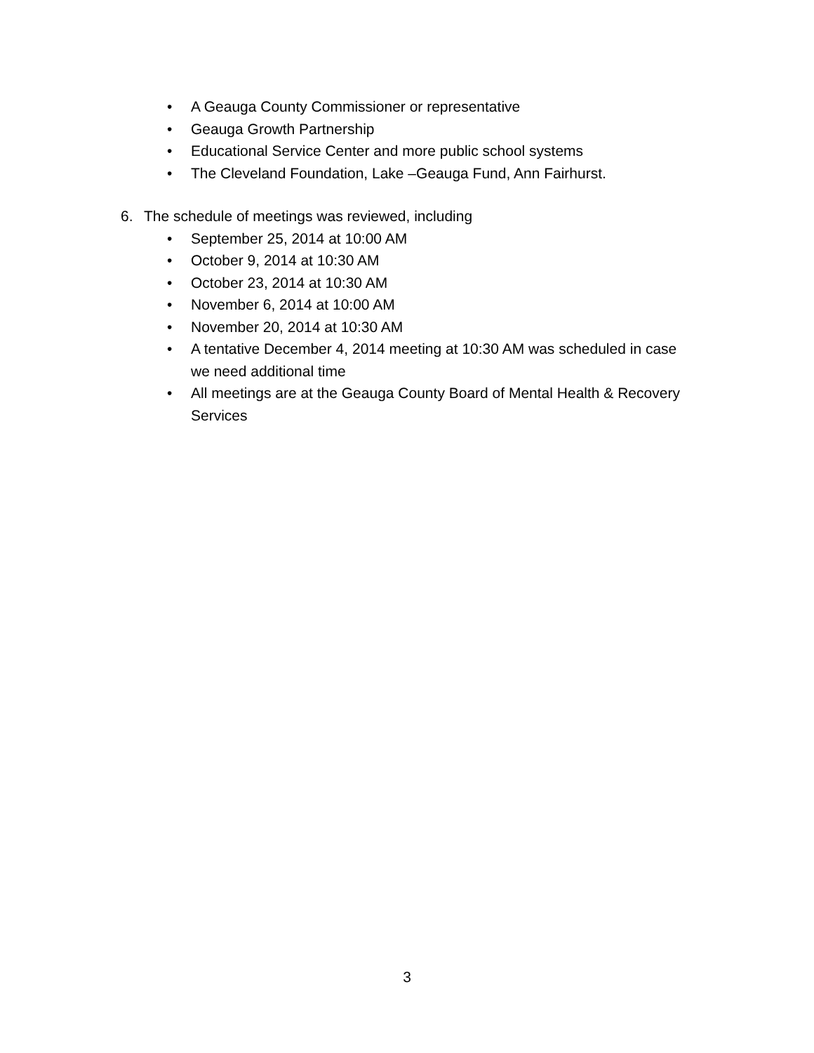• A Geauga County Commissioner or representative
• Geauga Growth Partnership
• Educational Service Center and more public school systems
• The Cleveland Foundation, Lake –Geauga Fund, Ann Fairhurst.
6. The schedule of meetings was reviewed, including
• September 25, 2014 at 10:00 AM
• October 9, 2014 at 10:30 AM
• October 23, 2014 at 10:30 AM
• November 6, 2014 at 10:00 AM
• November 20, 2014 at 10:30 AM
• A tentative December 4, 2014 meeting at 10:30 AM was scheduled in case we need additional time
• All meetings are at the Geauga County Board of Mental Health & Recovery Services
3